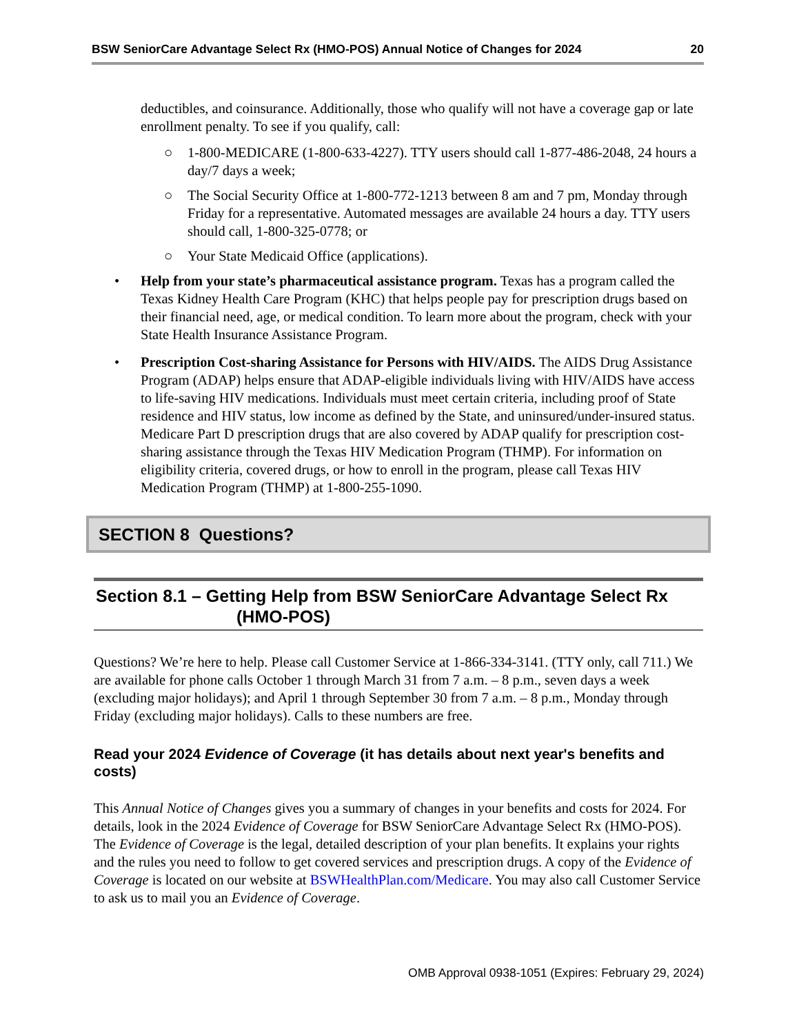BSW SeniorCare Advantage Select Rx (HMO-POS) Annual Notice of Changes for 2024 20
deductibles, and coinsurance. Additionally, those who qualify will not have a coverage gap or late enrollment penalty. To see if you qualify, call:
○ 1-800-MEDICARE (1-800-633-4227). TTY users should call 1-877-486-2048, 24 hours a day/7 days a week;
○ The Social Security Office at 1-800-772-1213 between 8 am and 7 pm, Monday through Friday for a representative. Automated messages are available 24 hours a day. TTY users should call, 1-800-325-0778; or
○ Your State Medicaid Office (applications).
• Help from your state’s pharmaceutical assistance program. Texas has a program called the Texas Kidney Health Care Program (KHC) that helps people pay for prescription drugs based on their financial need, age, or medical condition. To learn more about the program, check with your State Health Insurance Assistance Program.
• Prescription Cost-sharing Assistance for Persons with HIV/AIDS. The AIDS Drug Assistance Program (ADAP) helps ensure that ADAP-eligible individuals living with HIV/AIDS have access to life-saving HIV medications. Individuals must meet certain criteria, including proof of State residence and HIV status, low income as defined by the State, and uninsured/under-insured status. Medicare Part D prescription drugs that are also covered by ADAP qualify for prescription cost-sharing assistance through the Texas HIV Medication Program (THMP). For information on eligibility criteria, covered drugs, or how to enroll in the program, please call Texas HIV Medication Program (THMP) at 1-800-255-1090.
SECTION 8 Questions?
Section 8.1 – Getting Help from BSW SeniorCare Advantage Select Rx
(HMO-POS)
Questions? We’re here to help. Please call Customer Service at 1-866-334-3141. (TTY only, call 711.) We are available for phone calls October 1 through March 31 from 7 a.m. – 8 p.m., seven days a week (excluding major holidays); and April 1 through September 30 from 7 a.m. – 8 p.m., Monday through Friday (excluding major holidays). Calls to these numbers are free.
Read your 2024 Evidence of Coverage (it has details about next year's benefits and costs)
This Annual Notice of Changes gives you a summary of changes in your benefits and costs for 2024. For details, look in the 2024 Evidence of Coverage for BSW SeniorCare Advantage Select Rx (HMO-POS). The Evidence of Coverage is the legal, detailed description of your plan benefits. It explains your rights and the rules you need to follow to get covered services and prescription drugs. A copy of the Evidence of Coverage is located on our website at BSWHealthPlan.com/Medicare. You may also call Customer Service to ask us to mail you an Evidence of Coverage.
OMB Approval 0938-1051 (Expires: February 29, 2024)